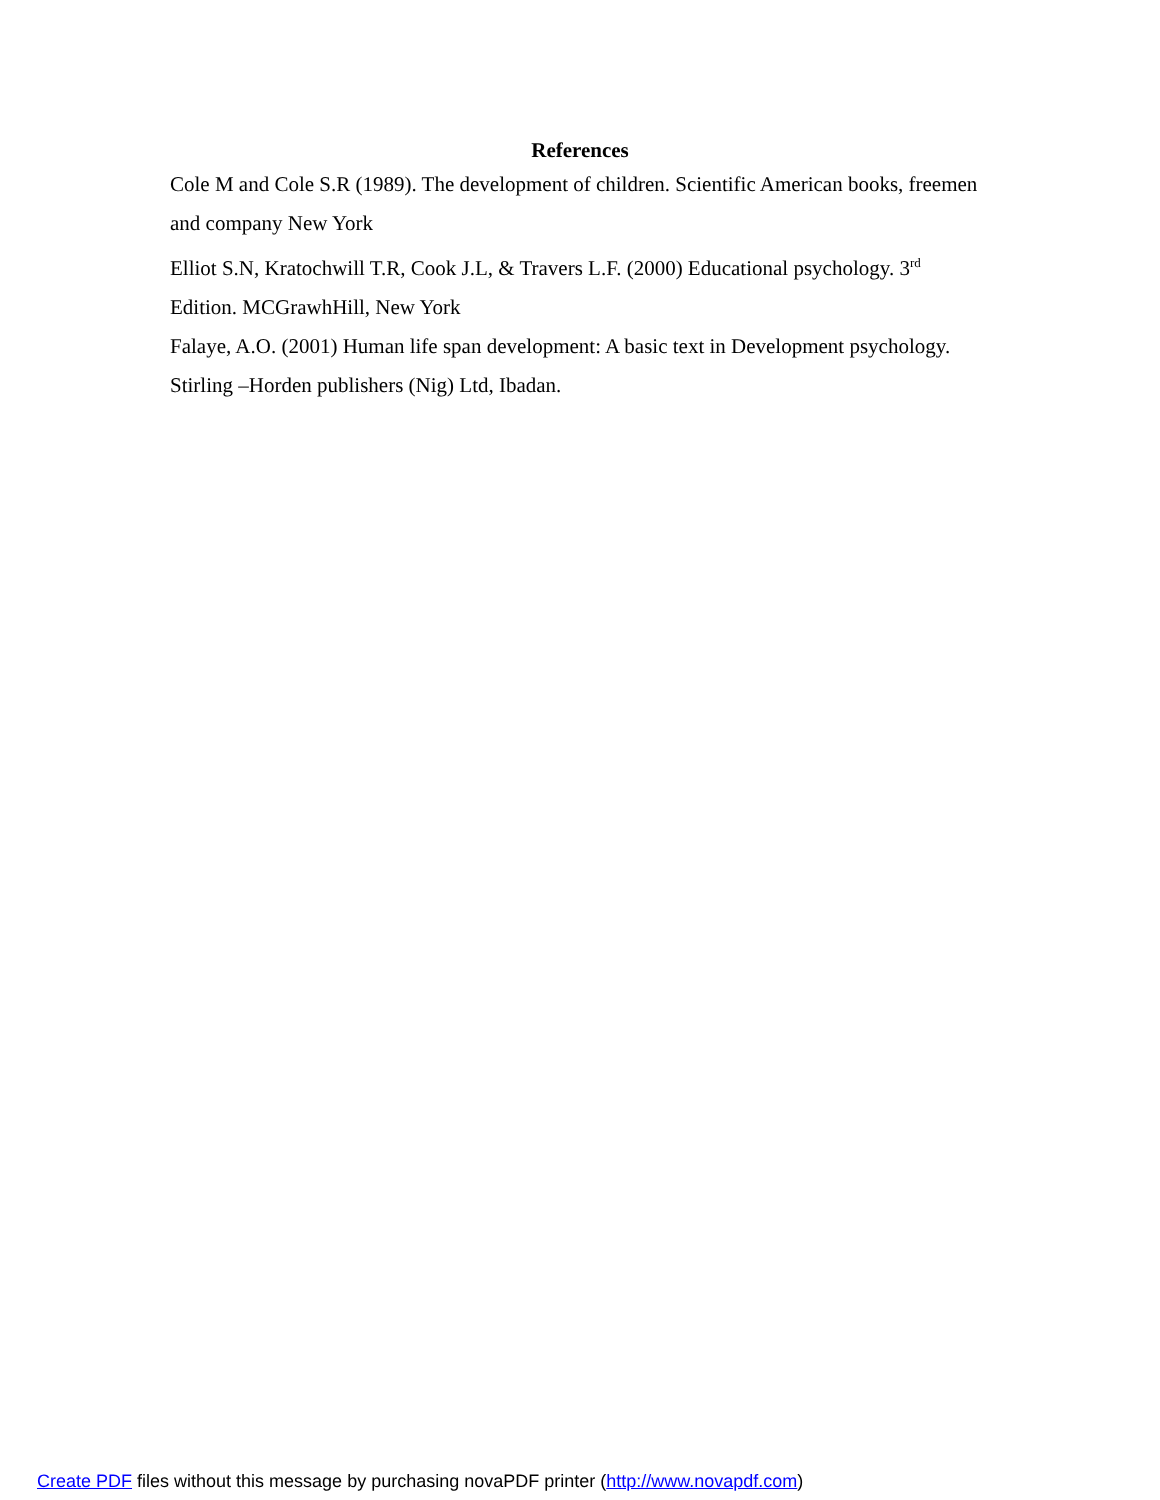References
Cole M and Cole S.R (1989). The development of children. Scientific American books, freemen and company New York
Elliot S.N, Kratochwill T.R, Cook J.L, & Travers L.F. (2000) Educational psychology. 3<sup>rd</sup> Edition. MCGrawhHill, New York
Falaye, A.O. (2001) Human life span development: A basic text in Development psychology. Stirling –Horden publishers (Nig) Ltd, Ibadan.
Create PDF files without this message by purchasing novaPDF printer (http://www.novapdf.com)